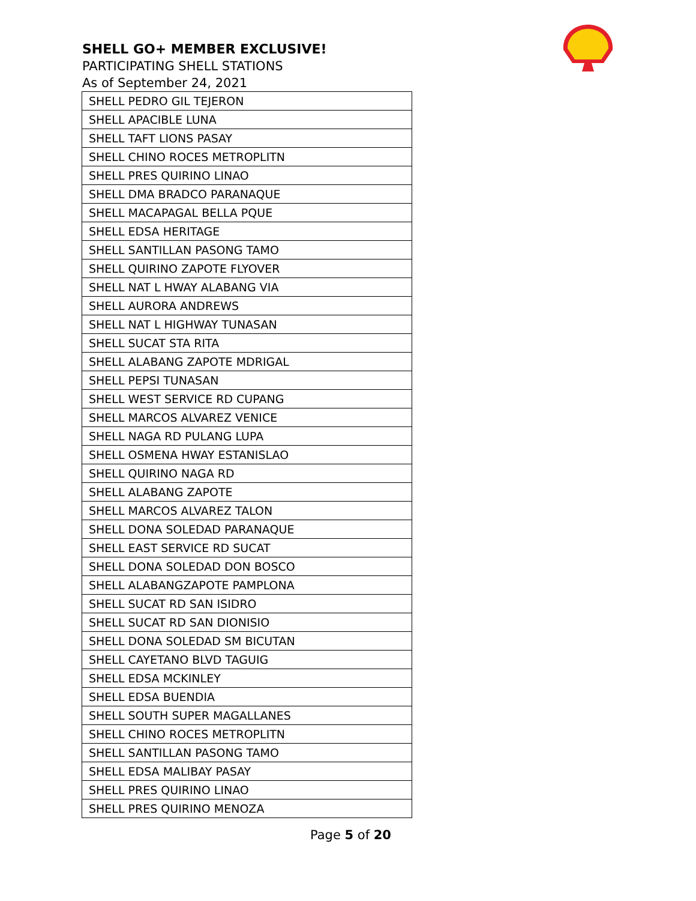SHELL GO+ MEMBER EXCLUSIVE!
PARTICIPATING SHELL STATIONS
As of September 24, 2021
| SHELL PEDRO GIL TEJERON |
| SHELL APACIBLE LUNA |
| SHELL TAFT LIONS PASAY |
| SHELL CHINO ROCES METROPLITN |
| SHELL PRES QUIRINO LINAO |
| SHELL DMA BRADCO PARANAQUE |
| SHELL MACAPAGAL BELLA PQUE |
| SHELL EDSA HERITAGE |
| SHELL SANTILLAN PASONG TAMO |
| SHELL QUIRINO ZAPOTE FLYOVER |
| SHELL NAT L HWAY ALABANG VIA |
| SHELL AURORA ANDREWS |
| SHELL NAT L HIGHWAY TUNASAN |
| SHELL SUCAT STA RITA |
| SHELL ALABANG ZAPOTE MDRIGAL |
| SHELL PEPSI TUNASAN |
| SHELL WEST SERVICE RD CUPANG |
| SHELL MARCOS ALVAREZ VENICE |
| SHELL NAGA RD PULANG LUPA |
| SHELL OSMENA HWAY ESTANISLAO |
| SHELL QUIRINO NAGA RD |
| SHELL ALABANG ZAPOTE |
| SHELL MARCOS ALVAREZ TALON |
| SHELL DONA SOLEDAD PARANAQUE |
| SHELL EAST SERVICE RD SUCAT |
| SHELL DONA SOLEDAD DON BOSCO |
| SHELL ALABANGZAPOTE PAMPLONA |
| SHELL SUCAT RD SAN ISIDRO |
| SHELL SUCAT RD SAN DIONISIO |
| SHELL DONA SOLEDAD SM BICUTAN |
| SHELL CAYETANO BLVD TAGUIG |
| SHELL EDSA MCKINLEY |
| SHELL EDSA BUENDIA |
| SHELL SOUTH SUPER MAGALLANES |
| SHELL CHINO ROCES METROPLITN |
| SHELL SANTILLAN PASONG TAMO |
| SHELL EDSA MALIBAY PASAY |
| SHELL PRES QUIRINO LINAO |
| SHELL PRES QUIRINO MENOZA |
Page 5 of 20